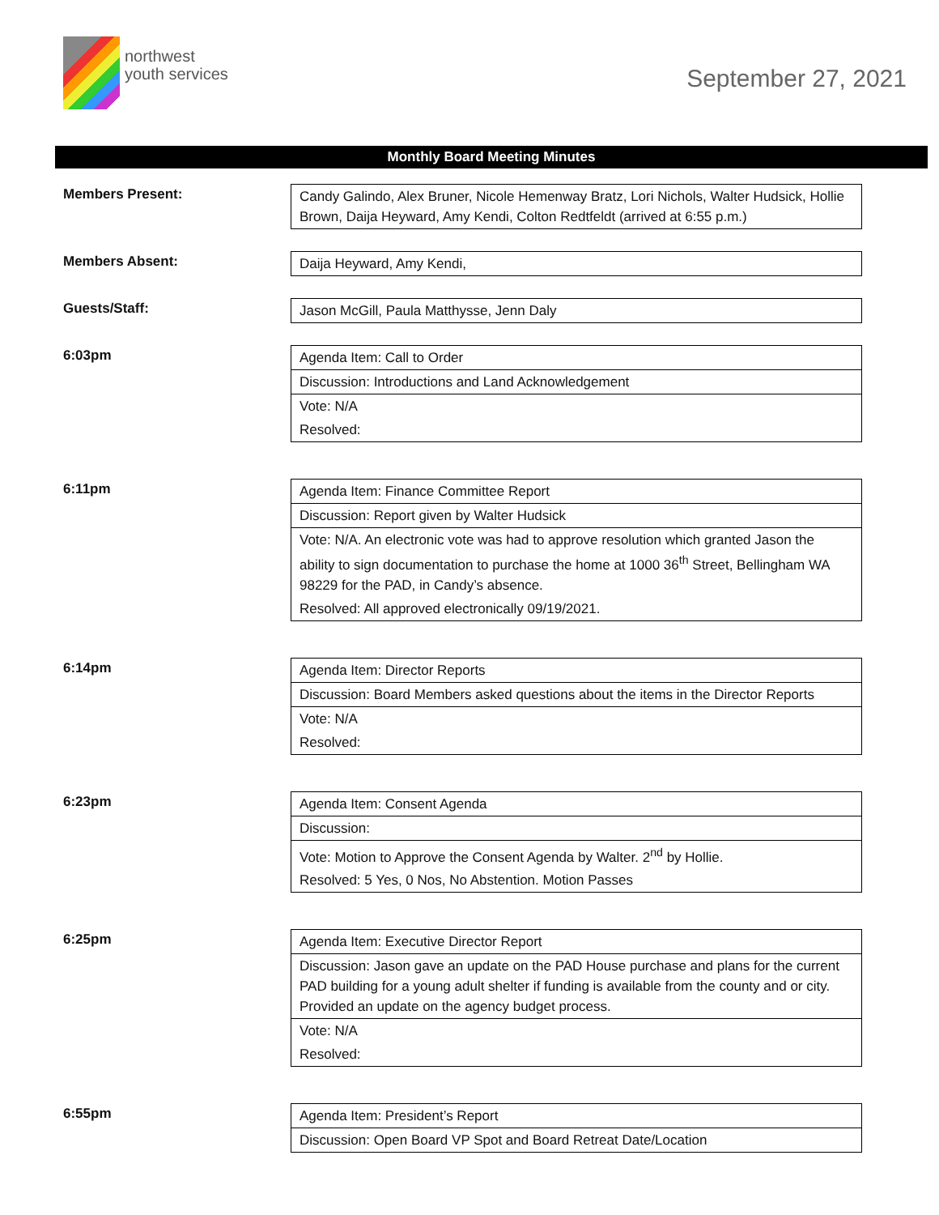northwest
youth services
September 27, 2021
Monthly Board Meeting Minutes
| Members Present: | Candy Galindo, Alex Bruner, Nicole Hemenway Bratz, Lori Nichols, Walter Hudsick, Hollie Brown, Daija Heyward, Amy Kendi, Colton Redtfeldt (arrived at 6:55 p.m.) |
| Members Absent: | Daija Heyward, Amy Kendi, |
| Guests/Staff: | Jason McGill, Paula Matthysse, Jenn Daly |
| 6:03pm | Agenda Item: Call to Order Discussion: Introductions and Land Acknowledgement Vote: N/A Resolved: |
| 6:11pm | Agenda Item: Finance Committee Report Discussion: Report given by Walter Hudsick Vote: N/A. An electronic vote was had to approve resolution which granted Jason the ability to sign documentation to purchase the home at 1000 36<sup>th</sup> Street, Bellingham WA 98229 for the PAD, in Candy’s absence. Resolved: All approved electronically 09/19/2021. |
| 6:14pm | Agenda Item: Director Reports Discussion: Board Members asked questions about the items in the Director Reports Vote: N/A Resolved: |
| 6:23pm | Agenda Item: Consent Agenda Discussion: Vote: Motion to Approve the Consent Agenda by Walter. 2<sup>nd</sup> by Hollie. Resolved: 5 Yes, 0 Nos, No Abstention. Motion Passes |
| 6:25pm | Agenda Item: Executive Director Report Discussion: Jason gave an update on the PAD House purchase and plans for the current PAD building for a young adult shelter if funding is available from the county and or city. Provided an update on the agency budget process. Vote: N/A Resolved: |
| 6:55pm | Agenda Item: President’s Report Discussion: Open Board VP Spot and Board Retreat Date/Location |